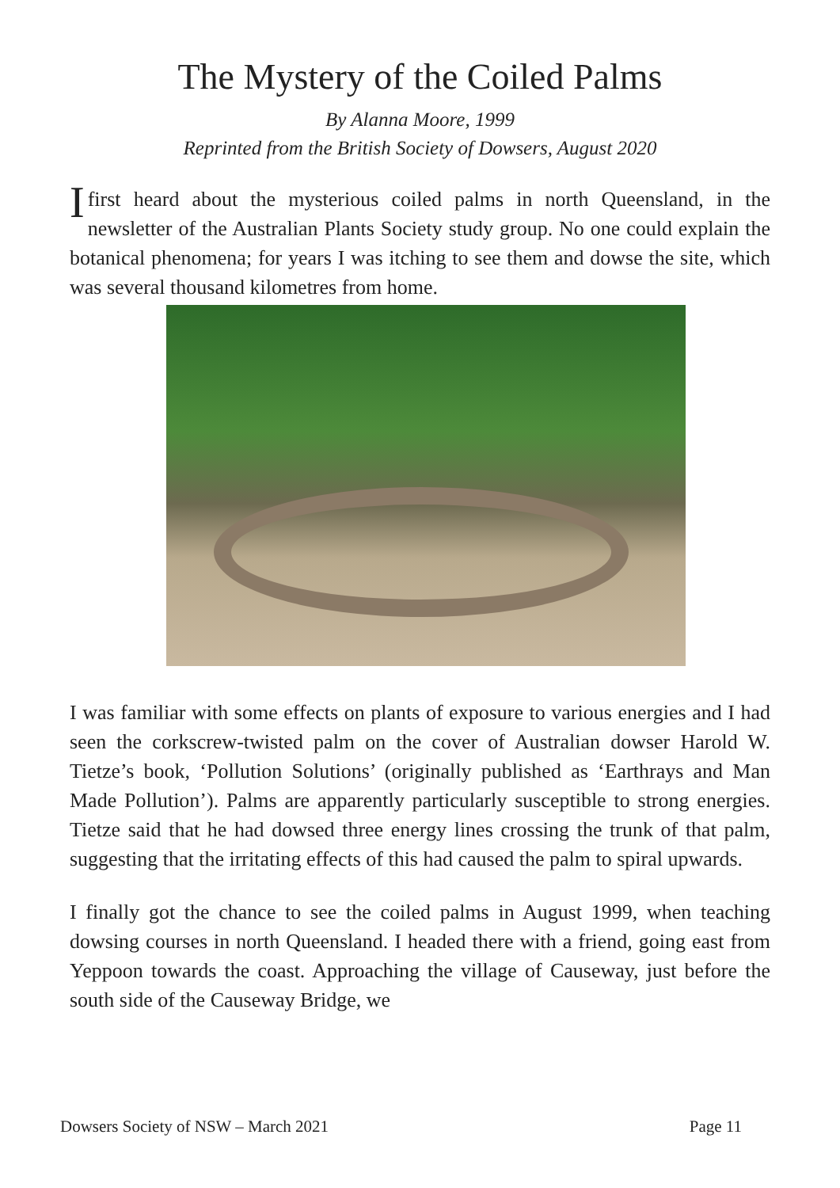The Mystery of the Coiled Palms
By Alanna Moore, 1999
Reprinted from the British Society of Dowsers, August 2020
I first heard about the mysterious coiled palms in north Queensland, in the newsletter of the Australian Plants Society study group. No one could explain the botanical phenomena; for years I was itching to see them and dowse the site, which was several thousand kilometres from home.
I was familiar with some effects on plants of exposure to various energies and I had seen the corkscrew-twisted palm on the cover of Australian dowser Harold W. Tietze’s book, ‘Pollution Solutions’ (originally published as ‘Earthrays and Man Made Pollution’). Palms are apparently particularly susceptible to strong energies. Tietze said that he had dowsed three energy lines crossing the trunk of that palm, suggesting that the irritating effects of this had caused the palm to spiral upwards.
I finally got the chance to see the coiled palms in August 1999, when teaching dowsing courses in north Queensland. I headed there with a friend, going east from Yeppoon towards the coast. Approaching the village of Causeway, just before the south side of the Causeway Bridge, we
Dowsers Society of NSW – March 2021 Page 11